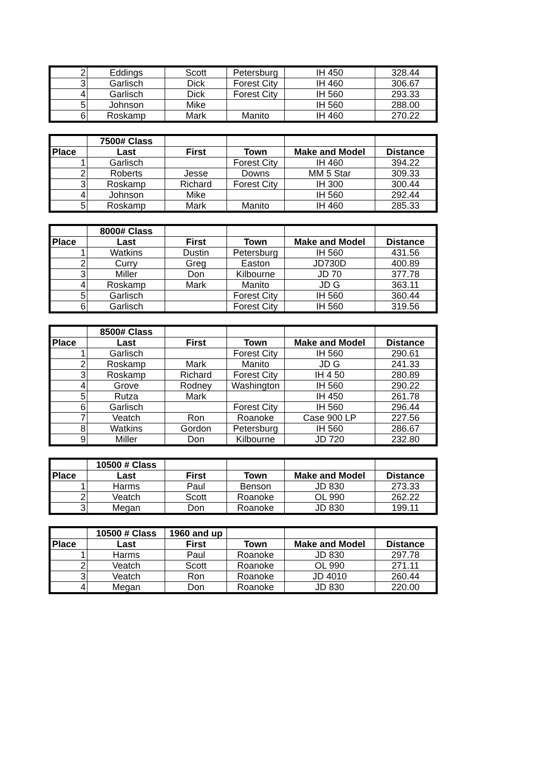| 2 | Eddings | Scott | Petersburg | IH 450 | 328.44 |
| 3 | Garlisch | Dick | Forest City | IH 460 | 306.67 |
| 4 | Garlisch | Dick | Forest City | IH 560 | 293.33 |
| 5 | Johnson | Mike | | IH 560 | 288.00 |
| 6 | Roskamp | Mark | Manito | IH 460 | 270.22 |
| | 7500# Class | | | | |
| --- | --- | --- | --- | --- | --- |
| Place | Last | First | Town | Make and Model | Distance |
| 1 | Garlisch | | Forest City | IH 460 | 394.22 |
| 2 | Roberts | Jesse | Downs | MM 5 Star | 309.33 |
| 3 | Roskamp | Richard | Forest City | IH 300 | 300.44 |
| 4 | Johnson | Mike | | IH 560 | 292.44 |
| 5 | Roskamp | Mark | Manito | IH 460 | 285.33 |
| | 8000# Class | | | | |
| --- | --- | --- | --- | --- | --- |
| Place | Last | First | Town | Make and Model | Distance |
| 1 | Watkins | Dustin | Petersburg | IH 560 | 431.56 |
| 2 | Curry | Greg | Easton | JD730D | 400.89 |
| 3 | Miller | Don | Kilbourne | JD 70 | 377.78 |
| 4 | Roskamp | Mark | Manito | JD G | 363.11 |
| 5 | Garlisch | | Forest City | IH 560 | 360.44 |
| 6 | Garlisch | | Forest City | IH 560 | 319.56 |
| | 8500# Class | | | | |
| --- | --- | --- | --- | --- | --- |
| Place | Last | First | Town | Make and Model | Distance |
| 1 | Garlisch | | Forest City | IH 560 | 290.61 |
| 2 | Roskamp | Mark | Manito | JD G | 241.33 |
| 3 | Roskamp | Richard | Forest City | IH 4 50 | 280.89 |
| 4 | Grove | Rodney | Washington | IH 560 | 290.22 |
| 5 | Rutza | Mark | | IH 450 | 261.78 |
| 6 | Garlisch | | Forest City | IH 560 | 296.44 |
| 7 | Veatch | Ron | Roanoke | Case 900 LP | 227.56 |
| 8 | Watkins | Gordon | Petersburg | IH 560 | 286.67 |
| 9 | Miller | Don | Kilbourne | JD 720 | 232.80 |
| | 10500 # Class | | | | |
| --- | --- | --- | --- | --- | --- |
| Place | Last | First | Town | Make and Model | Distance |
| 1 | Harms | Paul | Benson | JD 830 | 273.33 |
| 2 | Veatch | Scott | Roanoke | OL 990 | 262.22 |
| 3 | Megan | Don | Roanoke | JD 830 | 199.11 |
| | 10500 # Class | 1960 and up | | | |
| --- | --- | --- | --- | --- | --- |
| Place | Last | First | Town | Make and Model | Distance |
| 1 | Harms | Paul | Roanoke | JD 830 | 297.78 |
| 2 | Veatch | Scott | Roanoke | OL 990 | 271.11 |
| 3 | Veatch | Ron | Roanoke | JD 4010 | 260.44 |
| 4 | Megan | Don | Roanoke | JD 830 | 220.00 |